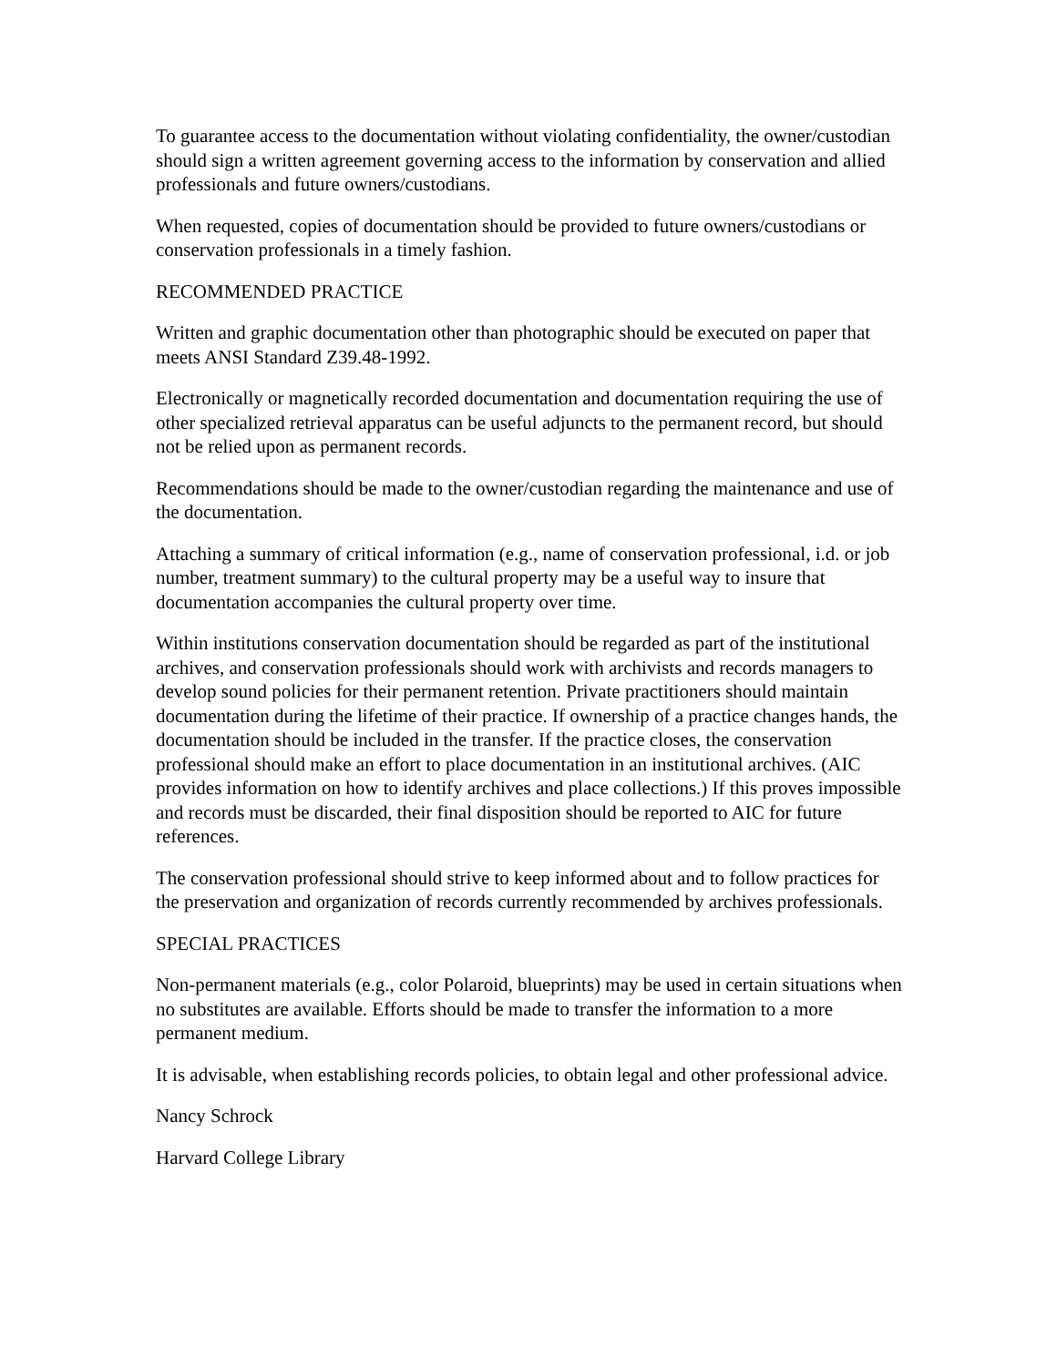To guarantee access to the documentation without violating confidentiality, the owner/custodian should sign a written agreement governing access to the information by conservation and allied professionals and future owners/custodians.
When requested, copies of documentation should be provided to future owners/custodians or conservation professionals in a timely fashion.
RECOMMENDED PRACTICE
Written and graphic documentation other than photographic should be executed on paper that meets ANSI Standard Z39.48-1992.
Electronically or magnetically recorded documentation and documentation requiring the use of other specialized retrieval apparatus can be useful adjuncts to the permanent record, but should not be relied upon as permanent records.
Recommendations should be made to the owner/custodian regarding the maintenance and use of the documentation.
Attaching a summary of critical information (e.g., name of conservation professional, i.d. or job number, treatment summary) to the cultural property may be a useful way to insure that documentation accompanies the cultural property over time.
Within institutions conservation documentation should be regarded as part of the institutional archives, and conservation professionals should work with archivists and records managers to develop sound policies for their permanent retention. Private practitioners should maintain documentation during the lifetime of their practice. If ownership of a practice changes hands, the documentation should be included in the transfer. If the practice closes, the conservation professional should make an effort to place documentation in an institutional archives. (AIC provides information on how to identify archives and place collections.) If this proves impossible and records must be discarded, their final disposition should be reported to AIC for future references.
The conservation professional should strive to keep informed about and to follow practices for the preservation and organization of records currently recommended by archives professionals.
SPECIAL PRACTICES
Non-permanent materials (e.g., color Polaroid, blueprints) may be used in certain situations when no substitutes are available. Efforts should be made to transfer the information to a more permanent medium.
It is advisable, when establishing records policies, to obtain legal and other professional advice.
Nancy Schrock
Harvard College Library